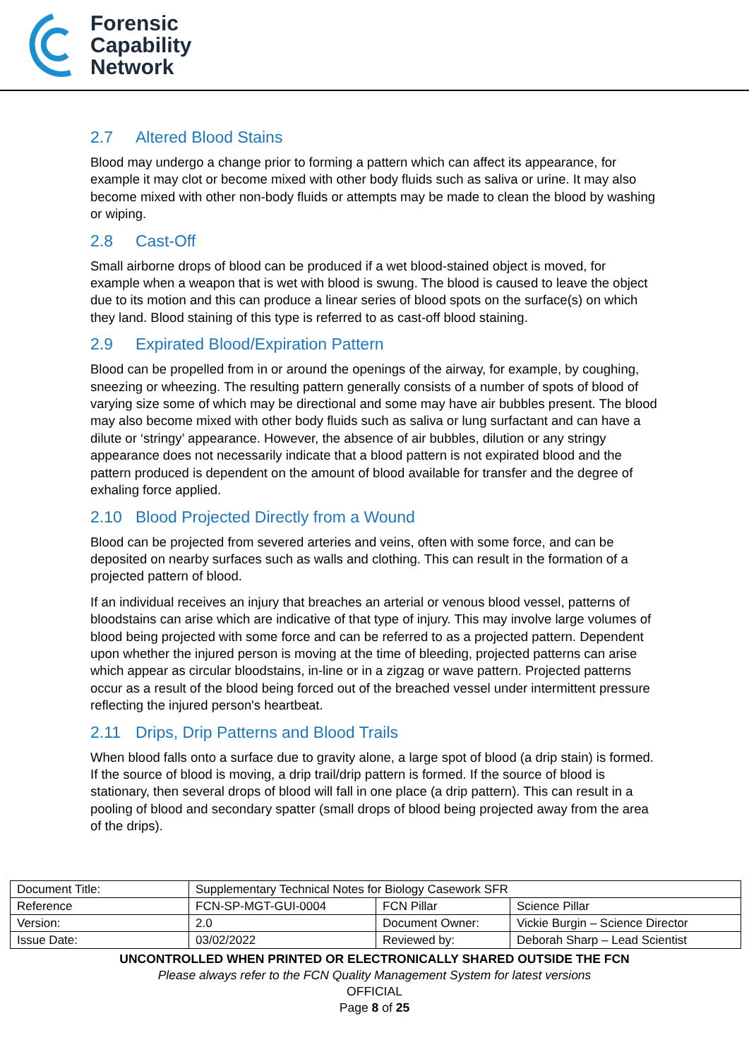Forensic
Capability
Network
2.7 Altered Blood Stains
Blood may undergo a change prior to forming a pattern which can affect its appearance, for example it may clot or become mixed with other body fluids such as saliva or urine. It may also become mixed with other non-body fluids or attempts may be made to clean the blood by washing or wiping.
2.8 Cast-Off
Small airborne drops of blood can be produced if a wet blood-stained object is moved, for example when a weapon that is wet with blood is swung. The blood is caused to leave the object due to its motion and this can produce a linear series of blood spots on the surface(s) on which they land. Blood staining of this type is referred to as cast-off blood staining.
2.9 Expirated Blood/Expiration Pattern
Blood can be propelled from in or around the openings of the airway, for example, by coughing, sneezing or wheezing. The resulting pattern generally consists of a number of spots of blood of varying size some of which may be directional and some may have air bubbles present. The blood may also become mixed with other body fluids such as saliva or lung surfactant and can have a dilute or ‘stringy’ appearance. However, the absence of air bubbles, dilution or any stringy appearance does not necessarily indicate that a blood pattern is not expirated blood and the pattern produced is dependent on the amount of blood available for transfer and the degree of exhaling force applied.
2.10 Blood Projected Directly from a Wound
Blood can be projected from severed arteries and veins, often with some force, and can be deposited on nearby surfaces such as walls and clothing. This can result in the formation of a projected pattern of blood.
If an individual receives an injury that breaches an arterial or venous blood vessel, patterns of bloodstains can arise which are indicative of that type of injury. This may involve large volumes of blood being projected with some force and can be referred to as a projected pattern. Dependent upon whether the injured person is moving at the time of bleeding, projected patterns can arise which appear as circular bloodstains, in-line or in a zigzag or wave pattern. Projected patterns occur as a result of the blood being forced out of the breached vessel under intermittent pressure reflecting the injured person's heartbeat.
2.11 Drips, Drip Patterns and Blood Trails
When blood falls onto a surface due to gravity alone, a large spot of blood (a drip stain) is formed. If the source of blood is moving, a drip trail/drip pattern is formed. If the source of blood is stationary, then several drops of blood will fall in one place (a drip pattern). This can result in a pooling of blood and secondary spatter (small drops of blood being projected away from the area of the drips).
| Document Title: | Supplementary Technical Notes for Biology Casework SFR | | |
| Reference | FCN-SP-MGT-GUI-0004 | FCN Pillar | Science Pillar |
| Version: | 2.0 | Document Owner: | Vickie Burgin – Science Director |
| Issue Date: | 03/02/2022 | Reviewed by: | Deborah Sharp – Lead Scientist |
UNCONTROLLED WHEN PRINTED OR ELECTRONICALLY SHARED OUTSIDE THE FCN
Please always refer to the FCN Quality Management System for latest versions
OFFICIAL
Page 8 of 25